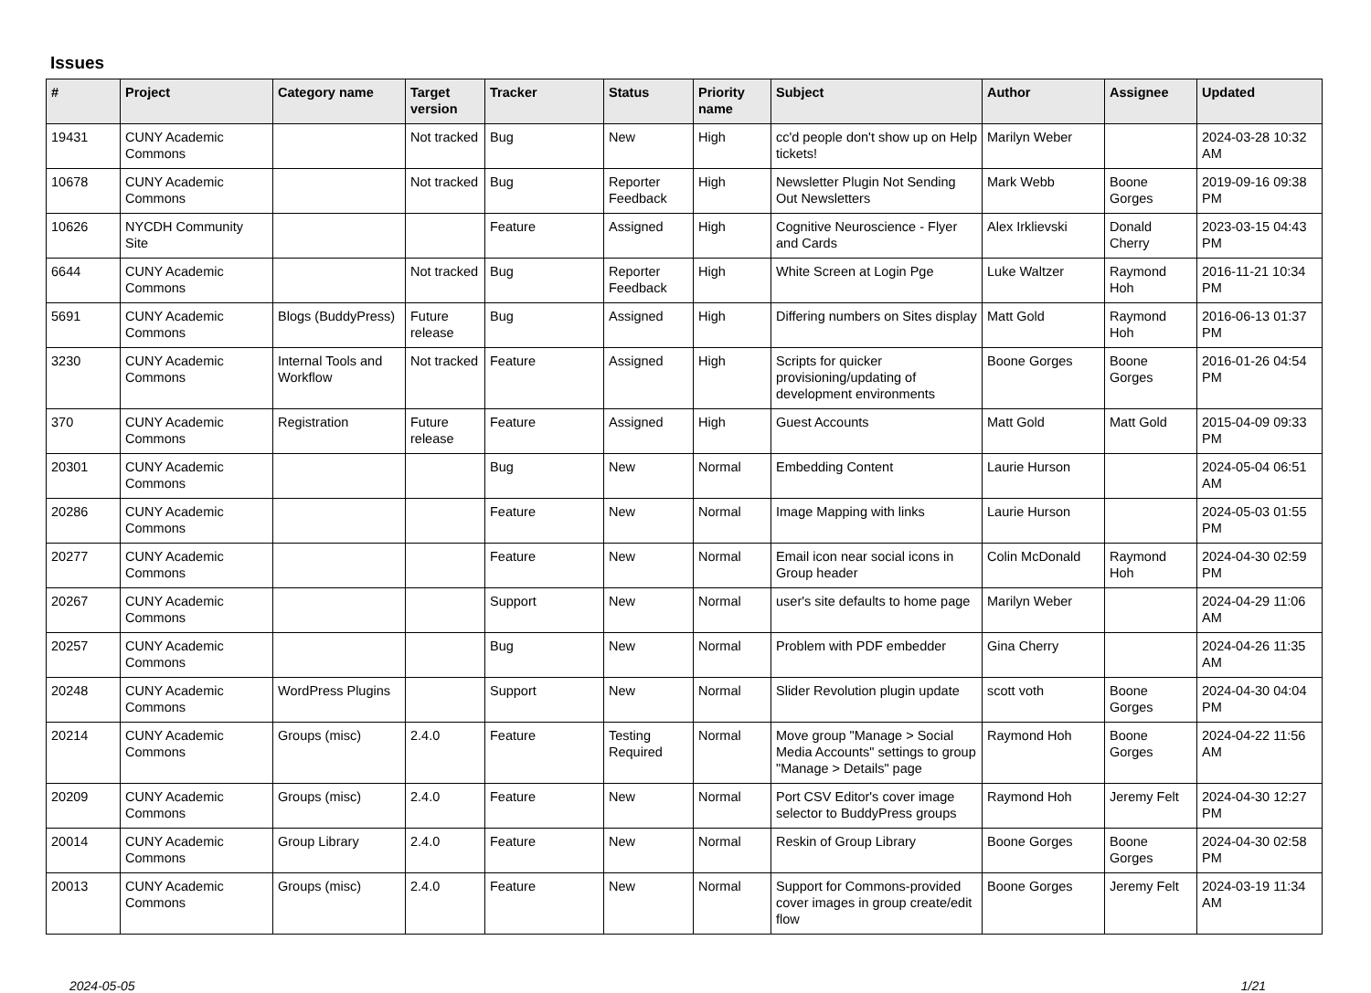Issues
| # | Project | Category name | Target version | Tracker | Status | Priority name | Subject | Author | Assignee | Updated |
| --- | --- | --- | --- | --- | --- | --- | --- | --- | --- | --- |
| 19431 | CUNY Academic Commons | | Not tracked | Bug | New | High | cc'd people don't show up on Help tickets! | Marilyn Weber | | 2024-03-28 10:32 AM |
| 10678 | CUNY Academic Commons | | Not tracked | Bug | Reporter Feedback | High | Newsletter Plugin Not Sending Out Newsletters | Mark Webb | Boone Gorges | 2019-09-16 09:38 PM |
| 10626 | NYCDH Community Site | | | Feature | Assigned | High | Cognitive Neuroscience - Flyer and Cards | Alex Irklievski | Donald Cherry | 2023-03-15 04:43 PM |
| 6644 | CUNY Academic Commons | | Not tracked | Bug | Reporter Feedback | High | White Screen at Login Pge | Luke Waltzer | Raymond Hoh | 2016-11-21 10:34 PM |
| 5691 | CUNY Academic Commons | Blogs (BuddyPress) | Future release | Bug | Assigned | High | Differing numbers on Sites display | Matt Gold | Raymond Hoh | 2016-06-13 01:37 PM |
| 3230 | CUNY Academic Commons | Internal Tools and Workflow | Not tracked | Feature | Assigned | High | Scripts for quicker provisioning/updating of development environments | Boone Gorges | Boone Gorges | 2016-01-26 04:54 PM |
| 370 | CUNY Academic Commons | Registration | Future release | Feature | Assigned | High | Guest Accounts | Matt Gold | Matt Gold | 2015-04-09 09:33 PM |
| 20301 | CUNY Academic Commons | | | Bug | New | Normal | Embedding Content | Laurie Hurson | | 2024-05-04 06:51 AM |
| 20286 | CUNY Academic Commons | | | Feature | New | Normal | Image Mapping with links | Laurie Hurson | | 2024-05-03 01:55 PM |
| 20277 | CUNY Academic Commons | | | Feature | New | Normal | Email icon near social icons in Group header | Colin McDonald | Raymond Hoh | 2024-04-30 02:59 PM |
| 20267 | CUNY Academic Commons | | | Support | New | Normal | user's site defaults to home page | Marilyn Weber | | 2024-04-29 11:06 AM |
| 20257 | CUNY Academic Commons | | | Bug | New | Normal | Problem with PDF embedder | Gina Cherry | | 2024-04-26 11:35 AM |
| 20248 | CUNY Academic Commons | WordPress Plugins | | Support | New | Normal | Slider Revolution plugin update | scott voth | Boone Gorges | 2024-04-30 04:04 PM |
| 20214 | CUNY Academic Commons | Groups (misc) | 2.4.0 | Feature | Testing Required | Normal | Move group "Manage > Social Media Accounts" settings to group "Manage > Details" page | Raymond Hoh | Boone Gorges | 2024-04-22 11:56 AM |
| 20209 | CUNY Academic Commons | Groups (misc) | 2.4.0 | Feature | New | Normal | Port CSV Editor's cover image selector to BuddyPress groups | Raymond Hoh | Jeremy Felt | 2024-04-30 12:27 PM |
| 20014 | CUNY Academic Commons | Group Library | 2.4.0 | Feature | New | Normal | Reskin of Group Library | Boone Gorges | Boone Gorges | 2024-04-30 02:58 PM |
| 20013 | CUNY Academic Commons | Groups (misc) | 2.4.0 | Feature | New | Normal | Support for Commons-provided cover images in group create/edit flow | Boone Gorges | Jeremy Felt | 2024-03-19 11:34 AM |
2024-05-05 1/21